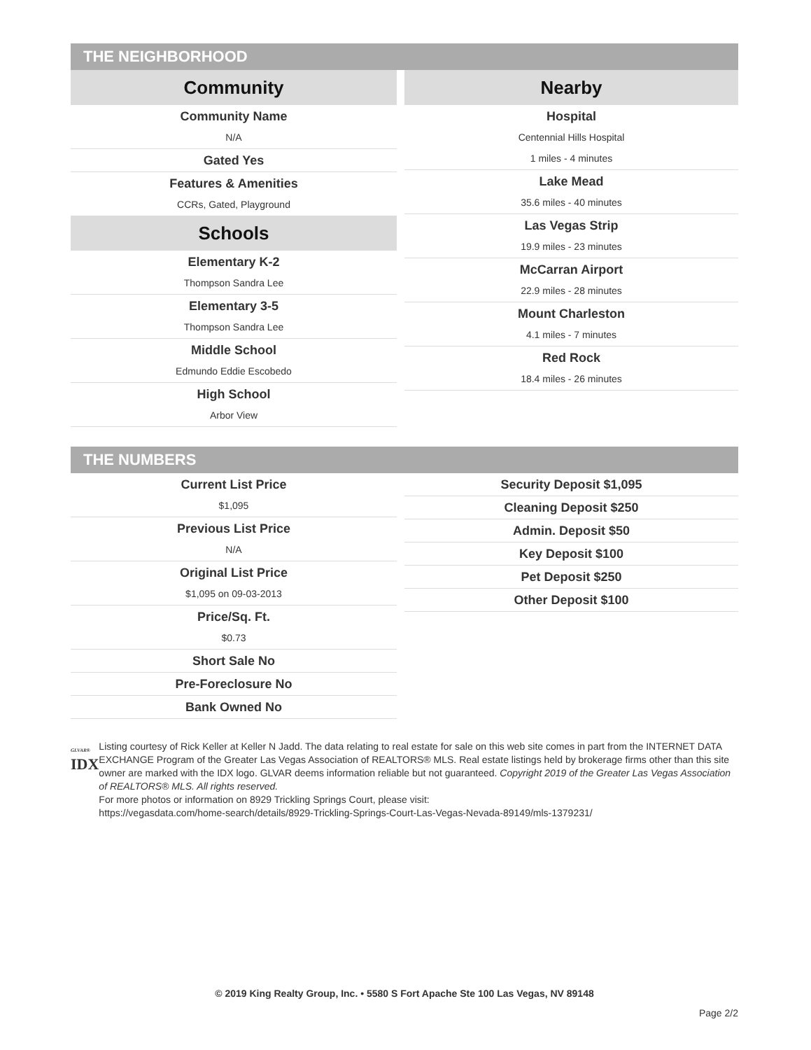THE NEIGHBORHOOD
Community
Community Name
N/A
Gated Yes
Features & Amenities
CCRs, Gated, Playground
Schools
Elementary K-2
Thompson Sandra Lee
Elementary 3-5
Thompson Sandra Lee
Middle School
Edmundo Eddie Escobedo
High School
Arbor View
Nearby
Hospital
Centennial Hills Hospital
1 miles - 4 minutes
Lake Mead
35.6 miles - 40 minutes
Las Vegas Strip
19.9 miles - 23 minutes
McCarran Airport
22.9 miles - 28 minutes
Mount Charleston
4.1 miles - 7 minutes
Red Rock
18.4 miles - 26 minutes
THE NUMBERS
Current List Price
$1,095
Previous List Price
N/A
Original List Price
$1,095 on 09-03-2013
Price/Sq. Ft.
$0.73
Short Sale No
Pre-Foreclosure No
Bank Owned No
Security Deposit $1,095
Cleaning Deposit $250
Admin. Deposit $50
Key Deposit $100
Pet Deposit $250
Other Deposit $100
GLVAR®
IDX
Listing courtesy of Rick Keller at Keller N Jadd. The data relating to real estate for sale on this web site comes in part from the INTERNET DATA EXCHANGE Program of the Greater Las Vegas Association of REALTORS® MLS. Real estate listings held by brokerage firms other than this site owner are marked with the IDX logo. GLVAR deems information reliable but not guaranteed. Copyright 2019 of the Greater Las Vegas Association of REALTORS® MLS. All rights reserved.
For more photos or information on 8929 Trickling Springs Court, please visit:
https://vegasdata.com/home-search/details/8929-Trickling-Springs-Court-Las-Vegas-Nevada-89149/mls-1379231/
© 2019 King Realty Group, Inc. • 5580 S Fort Apache Ste 100 Las Vegas, NV 89148
Page 2/2